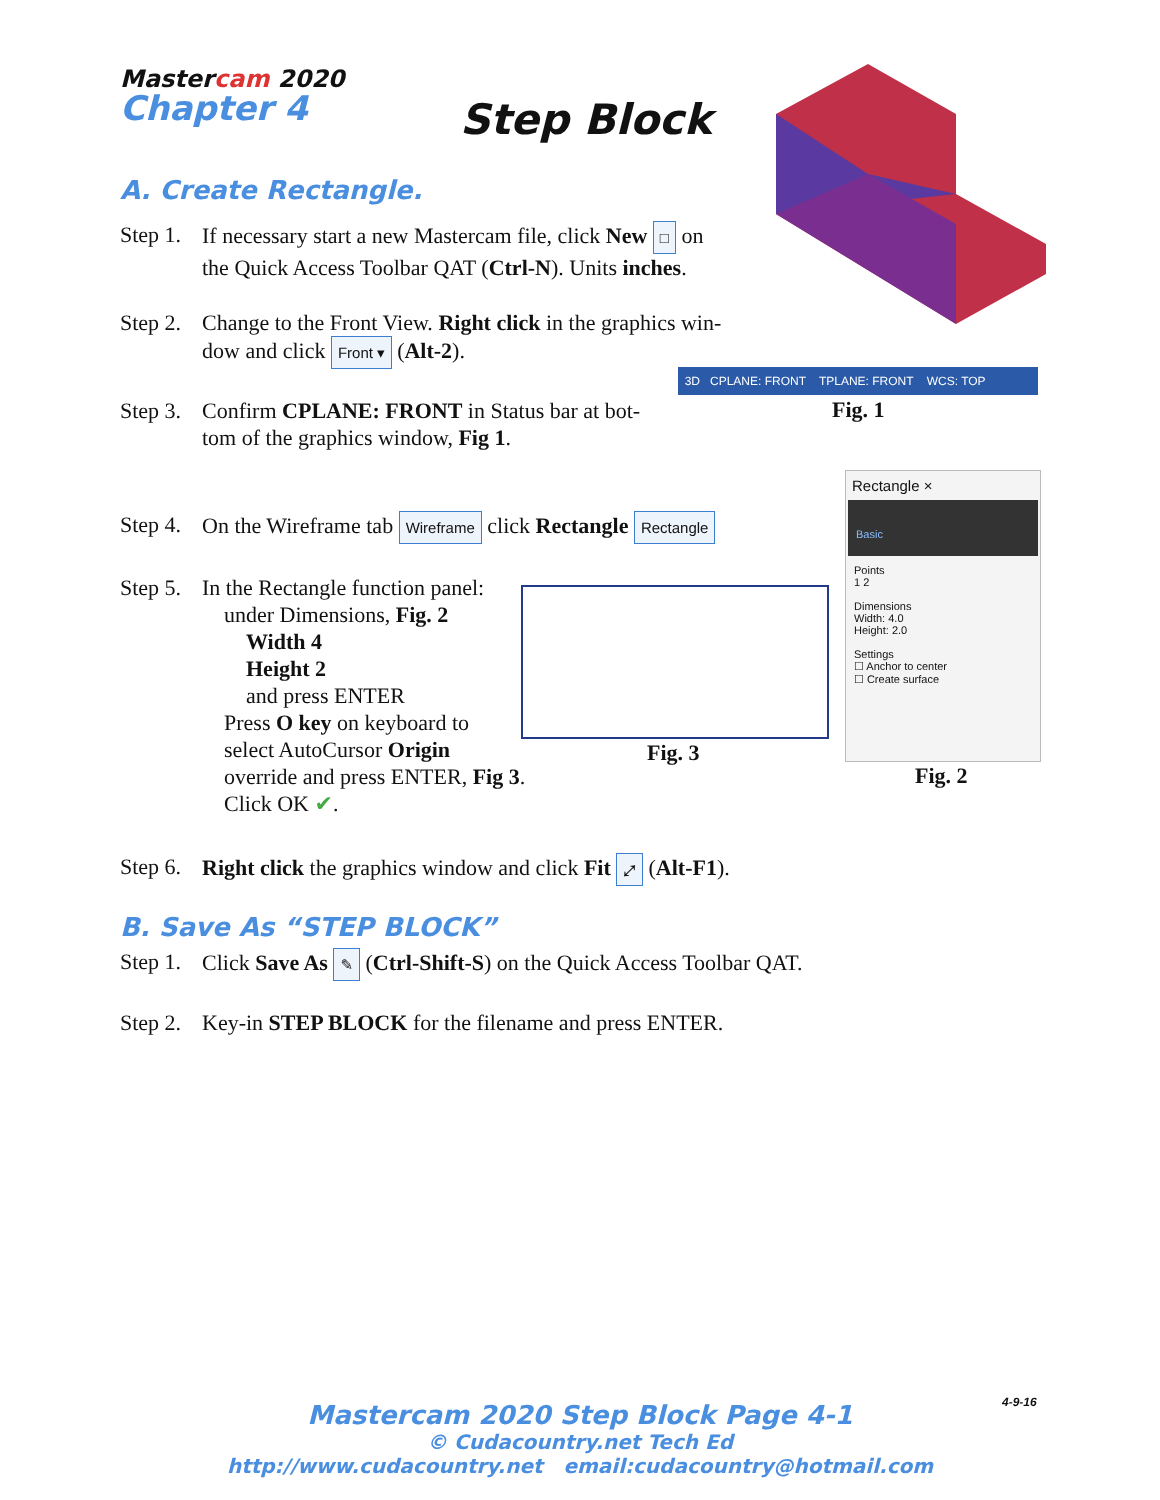Mastercam 2020
Chapter 4
Step Block
A. Create Rectangle.
Step 1. If necessary start a new Mastercam file, click New □ on
the Quick Access Toolbar QAT (Ctrl-N). Units inches.
Step 2. Change to the Front View. Right click in the graphics win-
dow and click Front ▾ (Alt-2).
Step 3. Confirm CPLANE: FRONT in Status bar at bot-
tom of the graphics window, Fig 1.
Step 4. On the Wireframe tab Wireframe click Rectangle Rectangle
Step 5. In the Rectangle function panel:
under Dimensions, Fig. 2
Width 4
Height 2
and press ENTER
Press O key on keyboard to
select AutoCursor Origin
override and press ENTER, Fig 3.
Click OK ✔.
Step 6. Right click the graphics window and click Fit ⤢ (Alt-F1).
B. Save As “STEP BLOCK”
Step 1. Click Save As ✎ (Ctrl-Shift-S) on the Quick Access Toolbar QAT.
Step 2. Key-in STEP BLOCK for the filename and press ENTER.
3D CPLANE: FRONT TPLANE: FRONT WCS: TOP
Fig. 1
Fig. 3
Rectangle ×
Basic
Points
1 2
Dimensions
Width: 4.0
Height: 2.0
Settings
☐ Anchor to center
☐ Create surface
Fig. 2
4-9-16
Mastercam 2020 Step Block Page 4-1
© Cudacountry.net Tech Ed
http://www.cudacountry.net email:cudacountry@hotmail.com